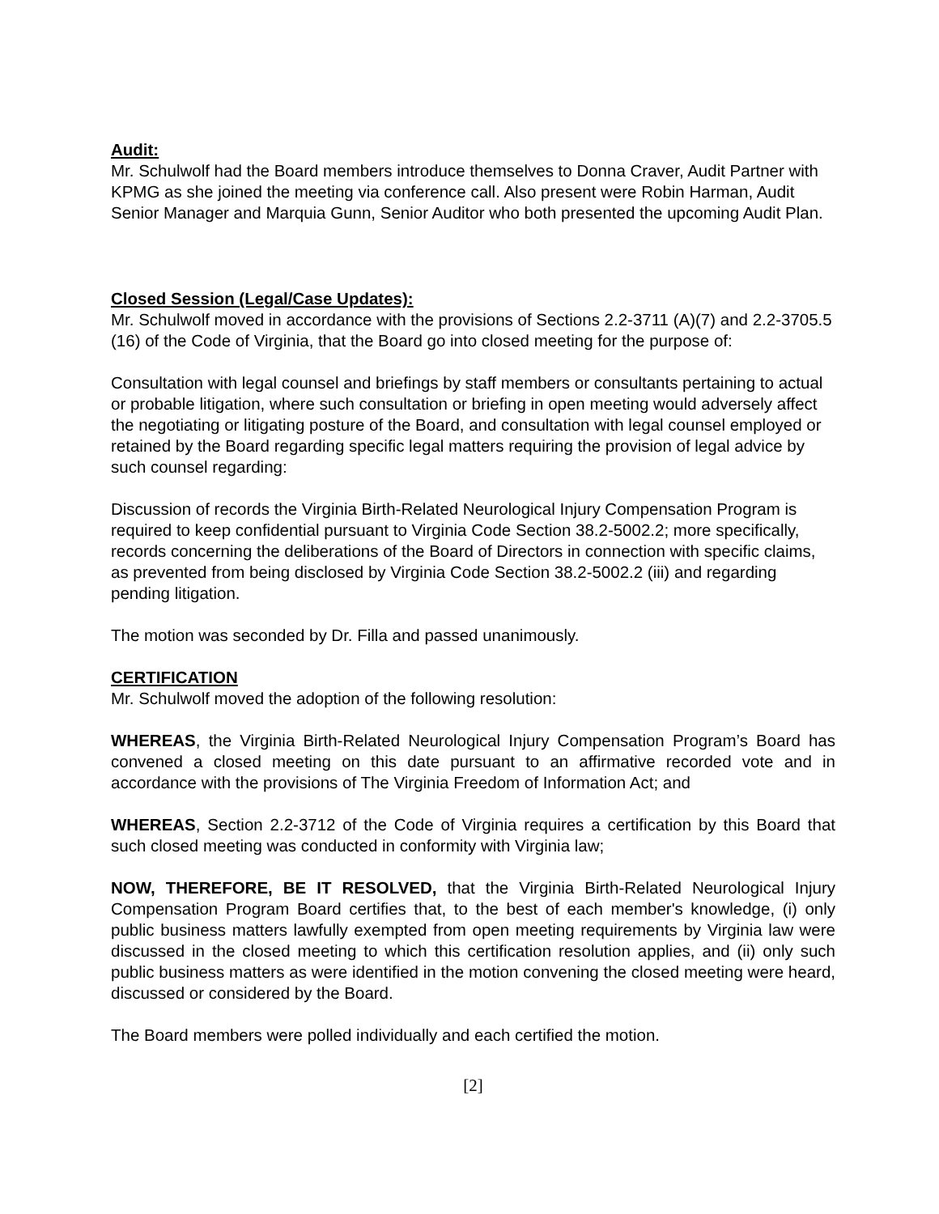Audit:
Mr. Schulwolf had the Board members introduce themselves to Donna Craver, Audit Partner with KPMG as she joined the meeting via conference call. Also present were Robin Harman, Audit Senior Manager and Marquia Gunn, Senior Auditor who both presented the upcoming Audit Plan.
Closed Session (Legal/Case Updates):
Mr. Schulwolf moved in accordance with the provisions of Sections 2.2-3711 (A)(7) and 2.2-3705.5 (16) of the Code of Virginia, that the Board go into closed meeting for the purpose of:
Consultation with legal counsel and briefings by staff members or consultants pertaining to actual or probable litigation, where such consultation or briefing in open meeting would adversely affect the negotiating or litigating posture of the Board, and consultation with legal counsel employed or retained by the Board regarding specific legal matters requiring the provision of legal advice by such counsel regarding:
Discussion of records the Virginia Birth-Related Neurological Injury Compensation Program is required to keep confidential pursuant to Virginia Code Section 38.2-5002.2; more specifically, records concerning the deliberations of the Board of Directors in connection with specific claims, as prevented from being disclosed by Virginia Code Section 38.2-5002.2 (iii) and regarding pending litigation.
The motion was seconded by Dr. Filla and passed unanimously.
CERTIFICATION
Mr. Schulwolf moved the adoption of the following resolution:
WHEREAS, the Virginia Birth-Related Neurological Injury Compensation Program’s Board has convened a closed meeting on this date pursuant to an affirmative recorded vote and in accordance with the provisions of The Virginia Freedom of Information Act; and
WHEREAS, Section 2.2-3712 of the Code of Virginia requires a certification by this Board that such closed meeting was conducted in conformity with Virginia law;
NOW, THEREFORE, BE IT RESOLVED, that the Virginia Birth-Related Neurological Injury Compensation Program Board certifies that, to the best of each member's knowledge, (i) only public business matters lawfully exempted from open meeting requirements by Virginia law were discussed in the closed meeting to which this certification resolution applies, and (ii) only such public business matters as were identified in the motion convening the closed meeting were heard, discussed or considered by the Board.
The Board members were polled individually and each certified the motion.
[2]